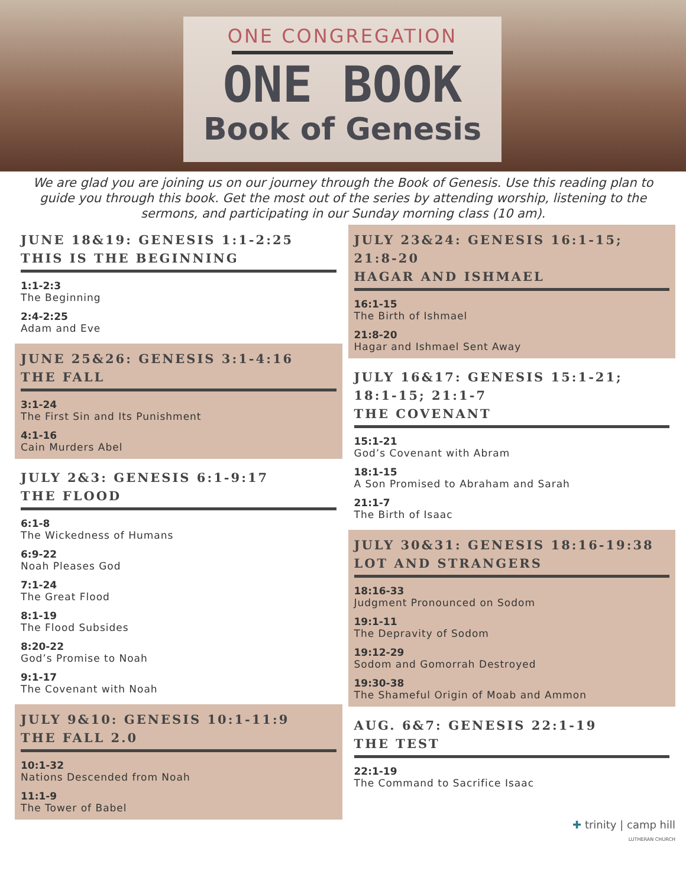ONE CONGREGATION
ONE BOOK
Book of Genesis
We are glad you are joining us on our journey through the Book of Genesis. Use this reading plan to guide you through this book. Get the most out of the series by attending worship, listening to the sermons, and participating in our Sunday morning class (10 am).
JUNE 18&19: GENESIS 1:1-2:25
THIS IS THE BEGINNING
1:1-2:3
The Beginning
2:4-2:25
Adam and Eve
JUNE 25&26: GENESIS 3:1-4:16
THE FALL
3:1-24
The First Sin and Its Punishment
4:1-16
Cain Murders Abel
JULY 2&3: GENESIS 6:1-9:17
THE FLOOD
6:1-8
The Wickedness of Humans
6:9-22
Noah Pleases God
7:1-24
The Great Flood
8:1-19
The Flood Subsides
8:20-22
God’s Promise to Noah
9:1-17
The Covenant with Noah
JULY 9&10: GENESIS 10:1-11:9
THE FALL 2.0
10:1-32
Nations Descended from Noah
11:1-9
The Tower of Babel
JULY 23&24: GENESIS 16:1-15; 21:8-20
HAGAR AND ISHMAEL
16:1-15
The Birth of Ishmael
21:8-20
Hagar and Ishmael Sent Away
JULY 16&17: GENESIS 15:1-21;
18:1-15; 21:1-7
THE COVENANT
15:1-21
God’s Covenant with Abram
18:1-15
A Son Promised to Abraham and Sarah
21:1-7
The Birth of Isaac
JULY 30&31: GENESIS 18:16-19:38
LOT AND STRANGERS
18:16-33
Judgment Pronounced on Sodom
19:1-11
The Depravity of Sodom
19:12-29
Sodom and Gomorrah Destroyed
19:30-38
The Shameful Origin of Moab and Ammon
AUG. 6&7: GENESIS 22:1-19
THE TEST
22:1-19
The Command to Sacrifice Isaac
✚ trinity | camp hill
LUTHERAN CHURCH